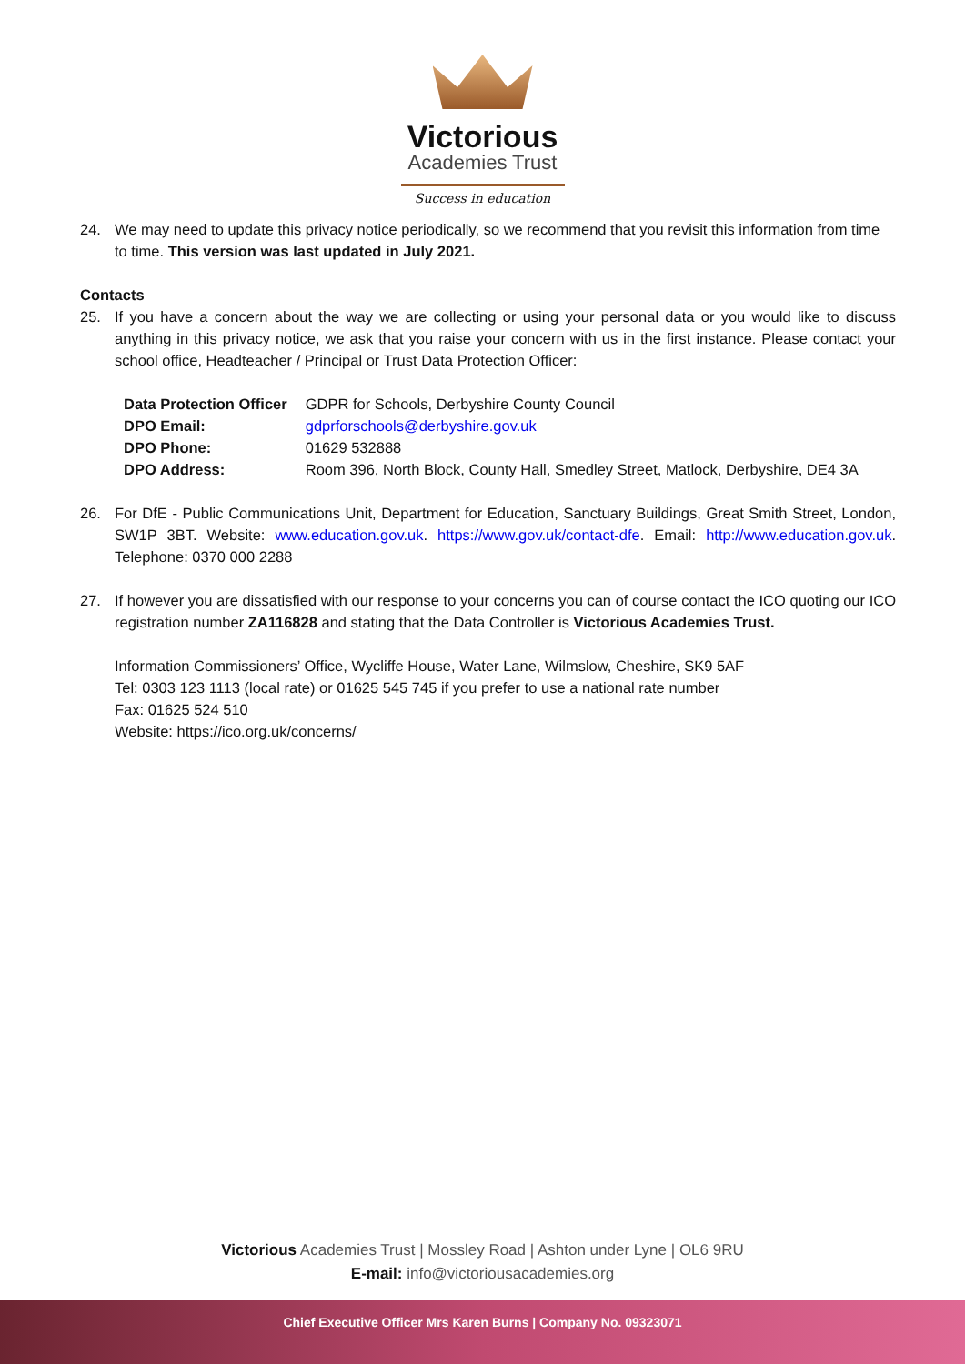Victorious
Academies Trust
Success in education
24. We may need to update this privacy notice periodically, so we recommend that you revisit this information from time to time. This version was last updated in July 2021.
Contacts
25. If you have a concern about the way we are collecting or using your personal data or you would like to discuss anything in this privacy notice, we ask that you raise your concern with us in the first instance. Please contact your school office, Headteacher / Principal or Trust Data Protection Officer:
| Data Protection Officer | GDPR for Schools, Derbyshire County Council |
| DPO Email: | gdprforschools@derbyshire.gov.uk |
| DPO Phone: | 01629 532888 |
| DPO Address: | Room 396, North Block, County Hall, Smedley Street, Matlock, Derbyshire, DE4 3A |
26. For DfE - Public Communications Unit, Department for Education, Sanctuary Buildings, Great Smith Street, London, SW1P 3BT. Website: www.education.gov.uk. https://www.gov.uk/contact-dfe. Email: http://www.education.gov.uk. Telephone: 0370 000 2288
27. If however you are dissatisfied with our response to your concerns you can of course contact the ICO quoting our ICO registration number ZA116828 and stating that the Data Controller is Victorious Academies Trust.
Information Commissioners’ Office, Wycliffe House, Water Lane, Wilmslow, Cheshire, SK9 5AF
Tel: 0303 123 1113 (local rate) or 01625 545 745 if you prefer to use a national rate number
Fax: 01625 524 510
Website: https://ico.org.uk/concerns/
Victorious Academies Trust | Mossley Road | Ashton under Lyne | OL6 9RU
E-mail: info@victoriousacademies.org
Chief Executive Officer Mrs Karen Burns | Company No. 09323071